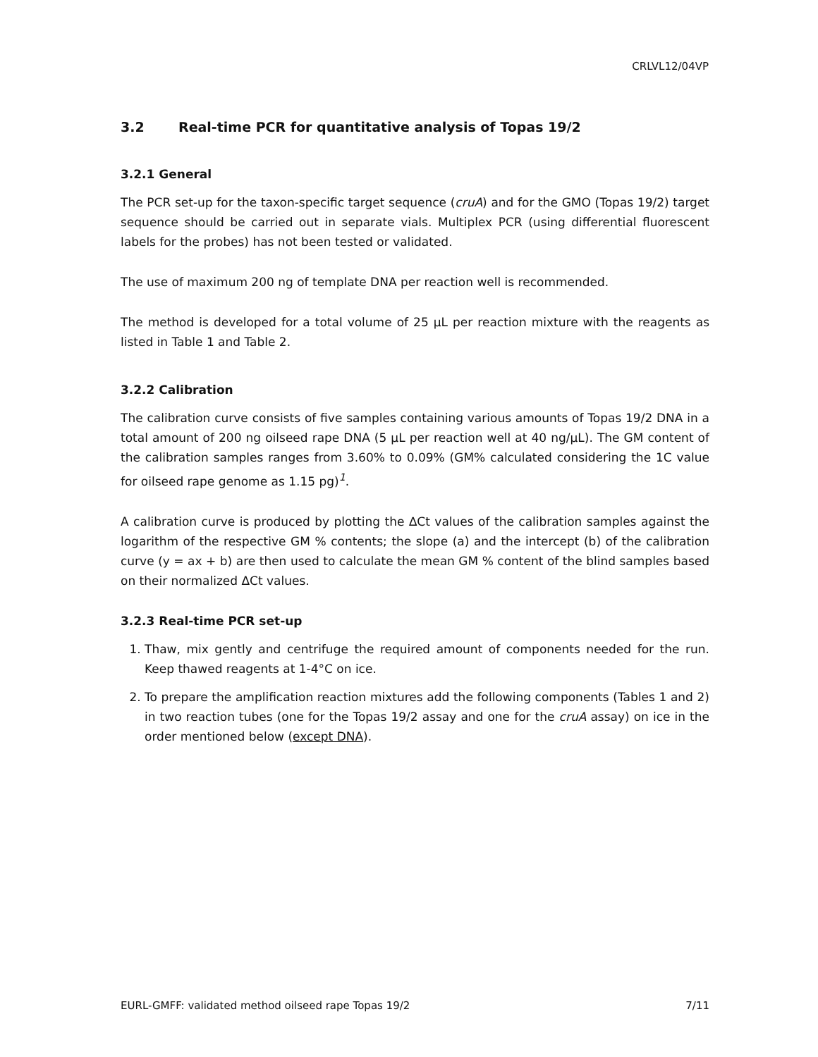CRLVL12/04VP
3.2 Real-time PCR for quantitative analysis of Topas 19/2
3.2.1 General
The PCR set-up for the taxon-specific target sequence (cruA) and for the GMO (Topas 19/2) target sequence should be carried out in separate vials. Multiplex PCR (using differential fluorescent labels for the probes) has not been tested or validated.
The use of maximum 200 ng of template DNA per reaction well is recommended.
The method is developed for a total volume of 25 µL per reaction mixture with the reagents as listed in Table 1 and Table 2.
3.2.2 Calibration
The calibration curve consists of five samples containing various amounts of Topas 19/2 DNA in a total amount of 200 ng oilseed rape DNA (5 µL per reaction well at 40 ng/µL). The GM content of the calibration samples ranges from 3.60% to 0.09% (GM% calculated considering the 1C value for oilseed rape genome as 1.15 pg)<sup>1</sup>.
A calibration curve is produced by plotting the ∆Ct values of the calibration samples against the logarithm of the respective GM % contents; the slope (a) and the intercept (b) of the calibration curve (y = ax + b) are then used to calculate the mean GM % content of the blind samples based on their normalized ΔCt values.
3.2.3 Real-time PCR set-up
1. Thaw, mix gently and centrifuge the required amount of components needed for the run. Keep thawed reagents at 1-4°C on ice.
2. To prepare the amplification reaction mixtures add the following components (Tables 1 and 2) in two reaction tubes (one for the Topas 19/2 assay and one for the cruA assay) on ice in the order mentioned below (except DNA).
EURL-GMFF: validated method oilseed rape Topas 19/2 7/11